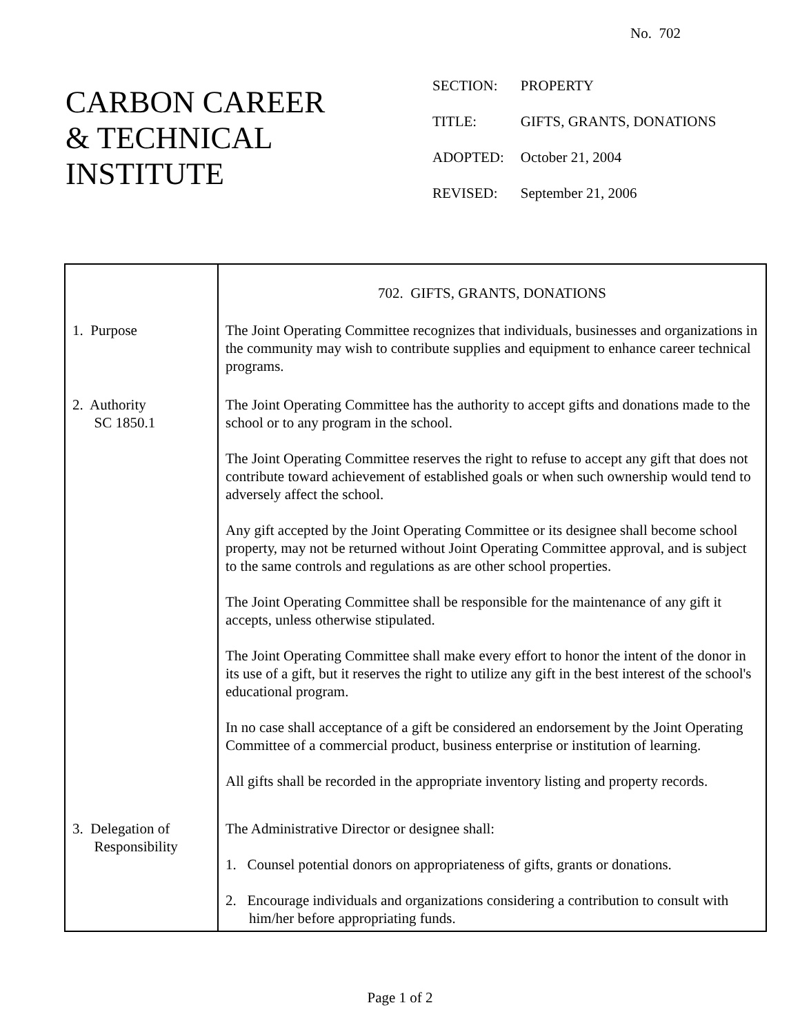No. 702
CARBON CAREER
& TECHNICAL
INSTITUTE
| SECTION: | PROPERTY |
| TITLE: | GIFTS, GRANTS, DONATIONS |
| ADOPTED: | October 21, 2004 |
| REVISED: | September 21, 2006 |
| | 702. GIFTS, GRANTS, DONATIONS |
| 1. Purpose | The Joint Operating Committee recognizes that individuals, businesses and organizations in the community may wish to contribute supplies and equipment to enhance career technical programs. |
| 2. Authority SC 1850.1 | The Joint Operating Committee has the authority to accept gifts and donations made to the school or to any program in the school. The Joint Operating Committee reserves the right to refuse to accept any gift that does not contribute toward achievement of established goals or when such ownership would tend to adversely affect the school. Any gift accepted by the Joint Operating Committee or its designee shall become school property, may not be returned without Joint Operating Committee approval, and is subject to the same controls and regulations as are other school properties. The Joint Operating Committee shall be responsible for the maintenance of any gift it accepts, unless otherwise stipulated. The Joint Operating Committee shall make every effort to honor the intent of the donor in its use of a gift, but it reserves the right to utilize any gift in the best interest of the school's educational program. In no case shall acceptance of a gift be considered an endorsement by the Joint Operating Committee of a commercial product, business enterprise or institution of learning. All gifts shall be recorded in the appropriate inventory listing and property records. |
| 3. Delegation of Responsibility | The Administrative Director or designee shall: 1. Counsel potential donors on appropriateness of gifts, grants or donations. 2. Encourage individuals and organizations considering a contribution to consult with him/her before appropriating funds. |
Page 1 of 2